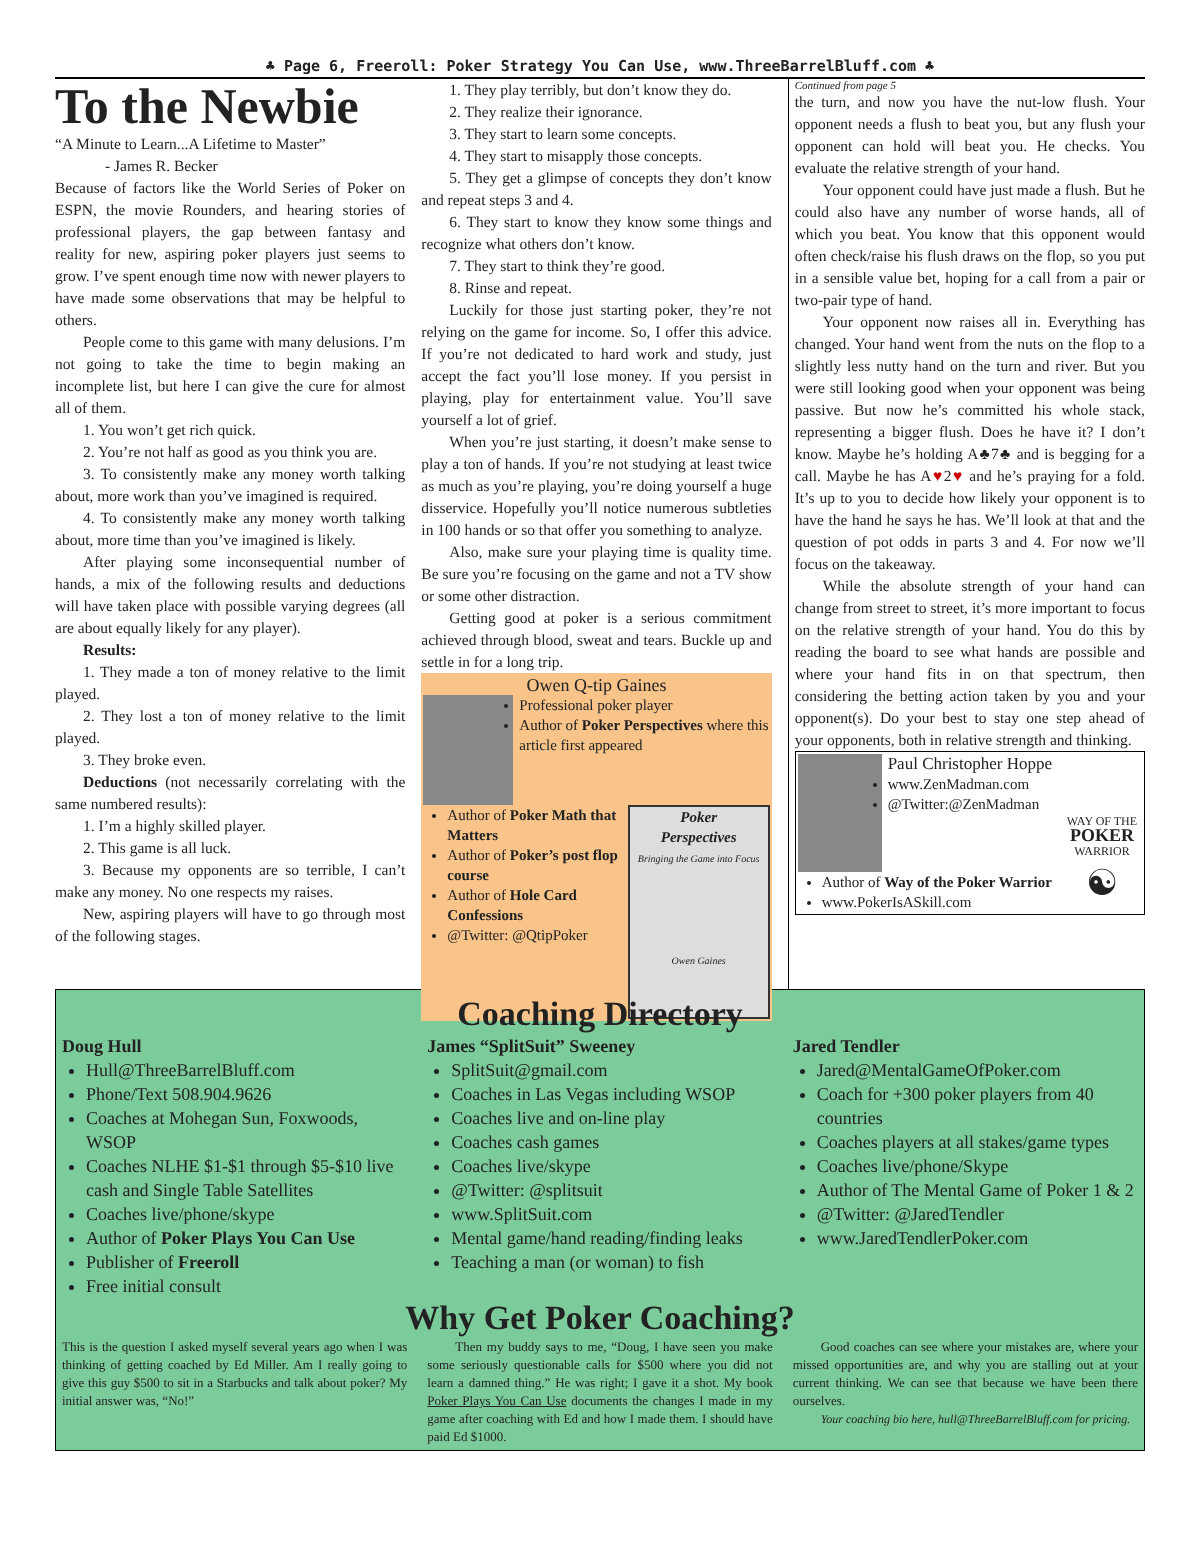♣ Page 6, Freeroll: Poker Strategy You Can Use, www.ThreeBarrelBluff.com ♣
To the Newbie
“A Minute to Learn...A Lifetime to Master”
- James R. Becker
Because of factors like the World Series of Poker on ESPN, the movie Rounders, and hearing stories of professional players, the gap between fantasy and reality for new, aspiring poker players just seems to grow. I’ve spent enough time now with newer players to have made some observations that may be helpful to others.
People come to this game with many delusions. I’m not going to take the time to begin making an incomplete list, but here I can give the cure for almost all of them.
1. You won’t get rich quick.
2. You’re not half as good as you think you are.
3. To consistently make any money worth talking about, more work than you’ve imagined is required.
4. To consistently make any money worth talking about, more time than you’ve imagined is likely.
After playing some inconsequential number of hands, a mix of the following results and deductions will have taken place with possible varying degrees (all are about equally likely for any player).
Results:
1. They made a ton of money relative to the limit played.
2. They lost a ton of money relative to the limit played.
3. They broke even.
Deductions (not necessarily correlating with the same numbered results):
1. I’m a highly skilled player.
2. This game is all luck.
3. Because my opponents are so terrible, I can’t make any money. No one respects my raises.
New, aspiring players will have to go through most of the following stages.
1. They play terribly, but don’t know they do.
2. They realize their ignorance.
3. They start to learn some concepts.
4. They start to misapply those concepts.
5. They get a glimpse of concepts they don’t know and repeat steps 3 and 4.
6. They start to know they know some things and recognize what others don’t know.
7. They start to think they’re good.
8. Rinse and repeat.
Luckily for those just starting poker, they’re not relying on the game for income. So, I offer this advice. If you’re not dedicated to hard work and study, just accept the fact you’ll lose money. If you persist in playing, play for entertainment value. You’ll save yourself a lot of grief.
When you’re just starting, it doesn’t make sense to play a ton of hands. If you’re not studying at least twice as much as you’re playing, you’re doing yourself a huge disservice. Hopefully you’ll notice numerous subtleties in 100 hands or so that offer you something to analyze.
Also, make sure your playing time is quality time. Be sure you’re focusing on the game and not a TV show or some other distraction.
Getting good at poker is a serious commitment achieved through blood, sweat and tears. Buckle up and settle in for a long trip.
Owen Q-tip Gaines
Professional poker player
Author of Poker Perspectives where this article first appeared
Poker
Perspectives
Bringing the Game into Focus
Owen Gaines
Author of Poker Math that Matters
Author of Poker’s post flop course
Author of Hole Card Confessions
@Twitter: @QtipPoker
Continued from page 5
the turn, and now you have the nut-low flush. Your opponent needs a flush to beat you, but any flush your opponent can hold will beat you. He checks. You evaluate the relative strength of your hand.
Your opponent could have just made a flush. But he could also have any number of worse hands, all of which you beat. You know that this opponent would often check/raise his flush draws on the flop, so you put in a sensible value bet, hoping for a call from a pair or two-pair type of hand.
Your opponent now raises all in. Everything has changed. Your hand went from the nuts on the flop to a slightly less nutty hand on the turn and river. But you were still looking good when your opponent was being passive. But now he’s committed his whole stack, representing a bigger flush. Does he have it? I don’t know. Maybe he’s holding A♣7♣ and is begging for a call. Maybe he has A♥2♥ and he’s praying for a fold. It’s up to you to decide how likely your opponent is to have the hand he says he has. We’ll look at that and the question of pot odds in parts 3 and 4. For now we’ll focus on the takeaway.
While the absolute strength of your hand can change from street to street, it’s more important to focus on the relative strength of your hand. You do this by reading the board to see what hands are possible and where your hand fits in on that spectrum, then considering the betting action taken by you and your opponent(s). Do your best to stay one step ahead of your opponents, both in relative strength and thinking.
Paul Christopher Hoppe
www.ZenMadman.com
@Twitter:@ZenMadman
WAY OF THE
POKER
WARRIOR
☯
Author of Way of the Poker Warrior
www.PokerIsASkill.com
Coaching Directory
Doug Hull
Hull@ThreeBarrelBluff.com
Phone/Text 508.904.9626
Coaches at Mohegan Sun, Foxwoods, WSOP
Coaches NLHE $1-$1 through $5-$10 live cash and Single Table Satellites
Coaches live/phone/skype
Author of Poker Plays You Can Use
Publisher of Freeroll
Free initial consult
James “SplitSuit” Sweeney
SplitSuit@gmail.com
Coaches in Las Vegas including WSOP
Coaches live and on-line play
Coaches cash games
Coaches live/skype
@Twitter: @splitsuit
www.SplitSuit.com
Mental game/hand reading/finding leaks
Teaching a man (or woman) to fish
Jared Tendler
Jared@MentalGameOfPoker.com
Coach for +300 poker players from 40 countries
Coaches players at all stakes/game types
Coaches live/phone/Skype
Author of The Mental Game of Poker 1 & 2
@Twitter: @JaredTendler
www.JaredTendlerPoker.com
Why Get Poker Coaching?
This is the question I asked myself several years ago when I was thinking of getting coached by Ed Miller. Am I really going to give this guy $500 to sit in a Starbucks and talk about poker? My initial answer was, “No!”
Then my buddy says to me, “Doug, I have seen you make some seriously questionable calls for $500 where you did not learn a damned thing.” He was right; I gave it a shot. My book Poker Plays You Can Use documents the changes I made in my game after coaching with Ed and how I made them. I should have paid Ed $1000.
Good coaches can see where your mistakes are, where your missed opportunities are, and why you are stalling out at your current thinking. We can see that because we have been there ourselves.
Your coaching bio here, hull@ThreeBarrelBluff.com for pricing.